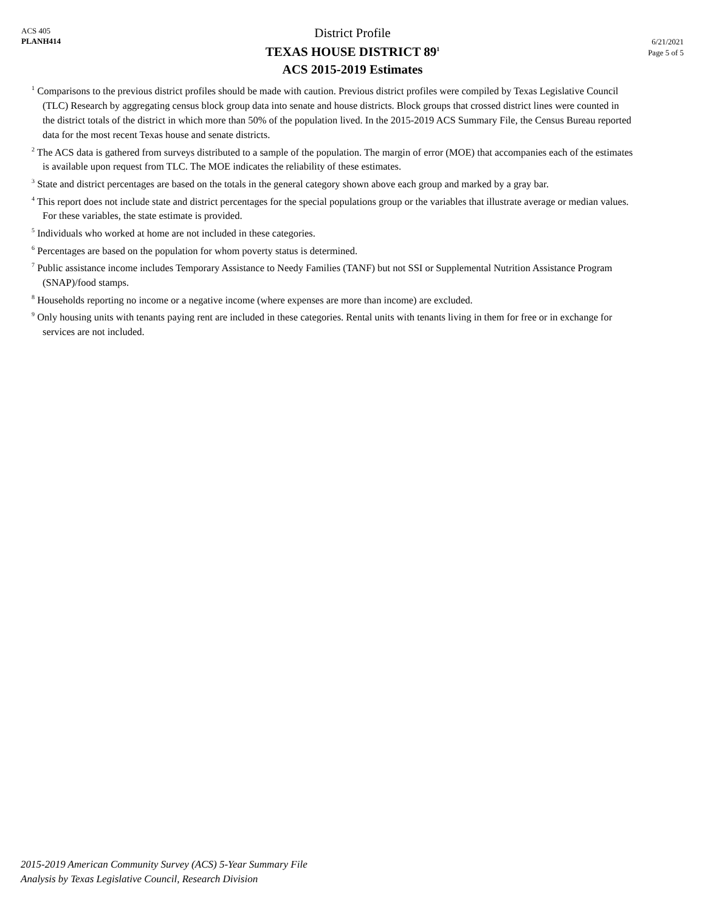ACS 405
PLANH414
District Profile
TEXAS HOUSE DISTRICT 89<sup>1</sup>
ACS 2015-2019 Estimates
6/21/2021
Page 5 of 5
<sup>1</sup> Comparisons to the previous district profiles should be made with caution. Previous district profiles were compiled by Texas Legislative Council (TLC) Research by aggregating census block group data into senate and house districts. Block groups that crossed district lines were counted in the district totals of the district in which more than 50% of the population lived. In the 2015-2019 ACS Summary File, the Census Bureau reported data for the most recent Texas house and senate districts.
<sup>2</sup> The ACS data is gathered from surveys distributed to a sample of the population. The margin of error (MOE) that accompanies each of the estimates is available upon request from TLC. The MOE indicates the reliability of these estimates.
<sup>3</sup> State and district percentages are based on the totals in the general category shown above each group and marked by a gray bar.
<sup>4</sup> This report does not include state and district percentages for the special populations group or the variables that illustrate average or median values. For these variables, the state estimate is provided.
<sup>5</sup> Individuals who worked at home are not included in these categories.
<sup>6</sup> Percentages are based on the population for whom poverty status is determined.
<sup>7</sup> Public assistance income includes Temporary Assistance to Needy Families (TANF) but not SSI or Supplemental Nutrition Assistance Program (SNAP)/food stamps.
<sup>8</sup> Households reporting no income or a negative income (where expenses are more than income) are excluded.
<sup>9</sup> Only housing units with tenants paying rent are included in these categories. Rental units with tenants living in them for free or in exchange for services are not included.
2015-2019 American Community Survey (ACS) 5-Year Summary File
Analysis by Texas Legislative Council, Research Division